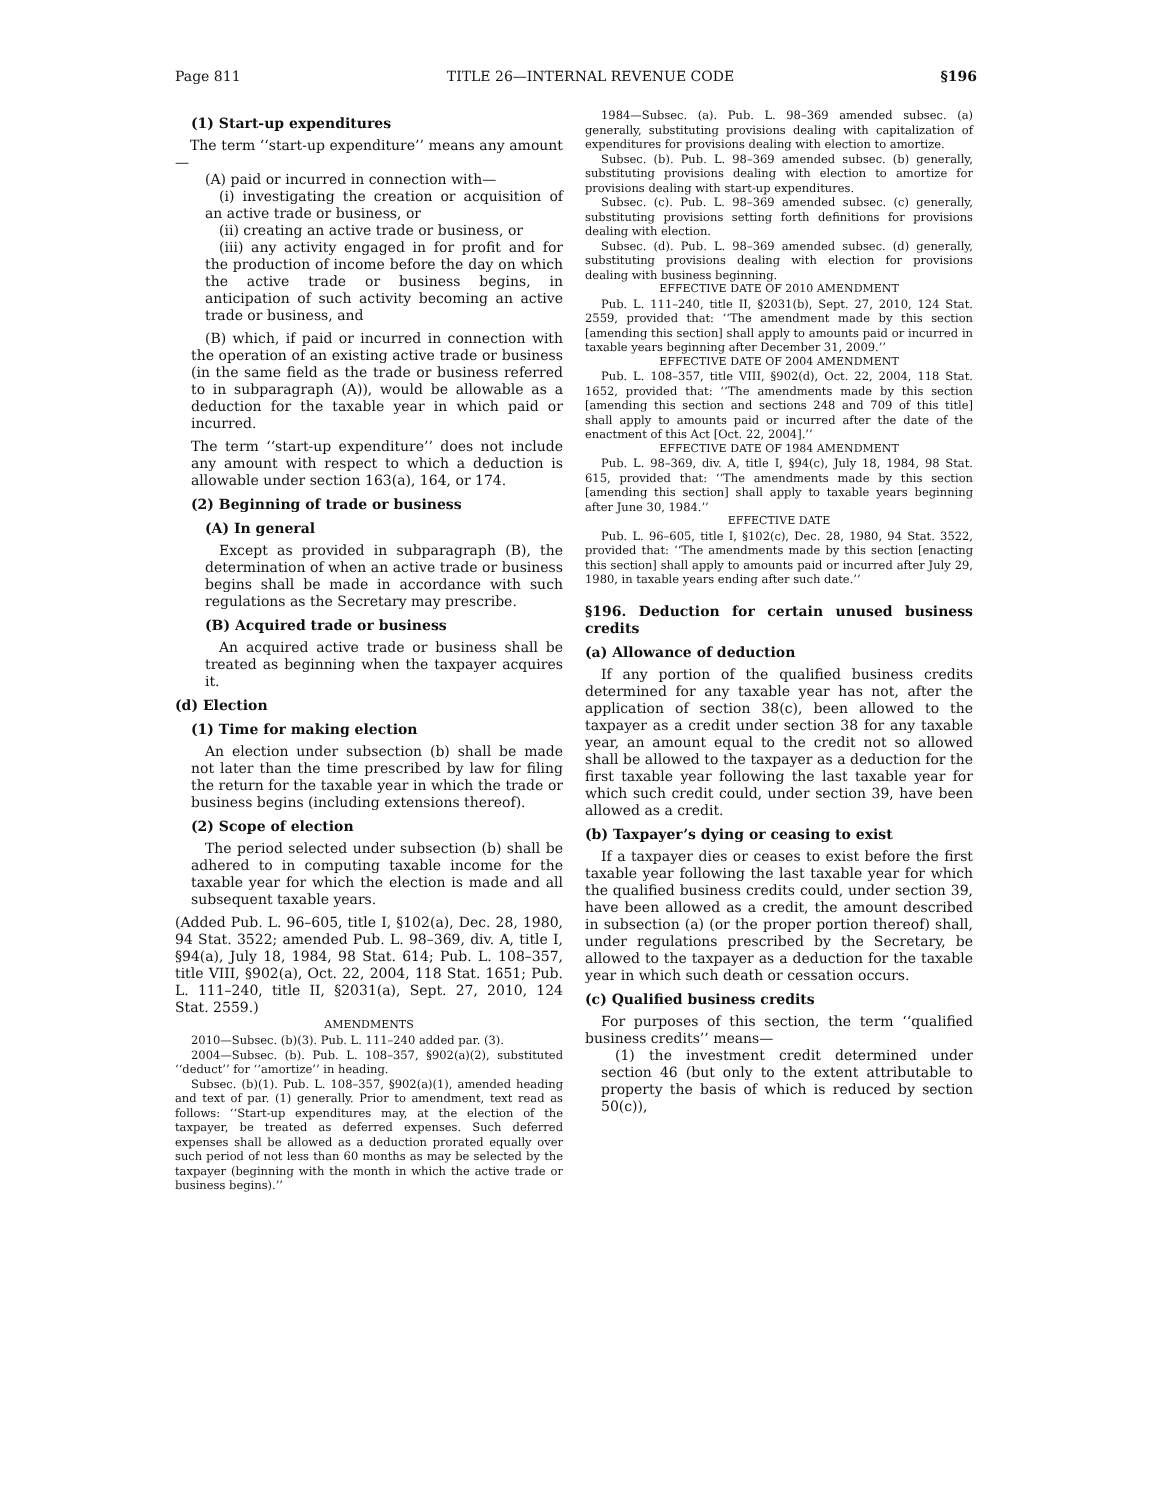Page 811 TITLE 26—INTERNAL REVENUE CODE §196
(1) Start-up expenditures
The term ‘‘start-up expenditure’’ means any amount—
(A) paid or incurred in connection with—
(i) investigating the creation or acquisition of an active trade or business, or
(ii) creating an active trade or business, or
(iii) any activity engaged in for profit and for the production of income before the day on which the active trade or business begins, in anticipation of such activity becoming an active trade or business, and
(B) which, if paid or incurred in connection with the operation of an existing active trade or business (in the same field as the trade or business referred to in subparagraph (A)), would be allowable as a deduction for the taxable year in which paid or incurred.
The term ‘‘start-up expenditure’’ does not include any amount with respect to which a deduction is allowable under section 163(a), 164, or 174.
(2) Beginning of trade or business
(A) In general
Except as provided in subparagraph (B), the determination of when an active trade or business begins shall be made in accordance with such regulations as the Secretary may prescribe.
(B) Acquired trade or business
An acquired active trade or business shall be treated as beginning when the taxpayer acquires it.
(d) Election
(1) Time for making election
An election under subsection (b) shall be made not later than the time prescribed by law for filing the return for the taxable year in which the trade or business begins (including extensions thereof).
(2) Scope of election
The period selected under subsection (b) shall be adhered to in computing taxable income for the taxable year for which the election is made and all subsequent taxable years.
(Added Pub. L. 96–605, title I, §102(a), Dec. 28, 1980, 94 Stat. 3522; amended Pub. L. 98–369, div. A, title I, §94(a), July 18, 1984, 98 Stat. 614; Pub. L. 108–357, title VIII, §902(a), Oct. 22, 2004, 118 Stat. 1651; Pub. L. 111–240, title II, §2031(a), Sept. 27, 2010, 124 Stat. 2559.)
AMENDMENTS
2010—Subsec. (b)(3). Pub. L. 111–240 added par. (3).
2004—Subsec. (b). Pub. L. 108–357, §902(a)(2), substituted ‘‘deduct’’ for ‘‘amortize’’ in heading.
Subsec. (b)(1). Pub. L. 108–357, §902(a)(1), amended heading and text of par. (1) generally. Prior to amendment, text read as follows: ‘‘Start-up expenditures may, at the election of the taxpayer, be treated as deferred expenses. Such deferred expenses shall be allowed as a deduction prorated equally over such period of not less than 60 months as may be selected by the taxpayer (beginning with the month in which the active trade or business begins).’’
1984—Subsec. (a). Pub. L. 98–369 amended subsec. (a) generally, substituting provisions dealing with capitalization of expenditures for provisions dealing with election to amortize.
Subsec. (b). Pub. L. 98–369 amended subsec. (b) generally, substituting provisions dealing with election to amortize for provisions dealing with start-up expenditures.
Subsec. (c). Pub. L. 98–369 amended subsec. (c) generally, substituting provisions setting forth definitions for provisions dealing with election.
Subsec. (d). Pub. L. 98–369 amended subsec. (d) generally, substituting provisions dealing with election for provisions dealing with business beginning.
EFFECTIVE DATE OF 2010 AMENDMENT
Pub. L. 111–240, title II, §2031(b), Sept. 27, 2010, 124 Stat. 2559, provided that: ‘‘The amendment made by this section [amending this section] shall apply to amounts paid or incurred in taxable years beginning after December 31, 2009.’’
EFFECTIVE DATE OF 2004 AMENDMENT
Pub. L. 108–357, title VIII, §902(d), Oct. 22, 2004, 118 Stat. 1652, provided that: ‘‘The amendments made by this section [amending this section and sections 248 and 709 of this title] shall apply to amounts paid or incurred after the date of the enactment of this Act [Oct. 22, 2004].’’
EFFECTIVE DATE OF 1984 AMENDMENT
Pub. L. 98–369, div. A, title I, §94(c), July 18, 1984, 98 Stat. 615, provided that: ‘‘The amendments made by this section [amending this section] shall apply to taxable years beginning after June 30, 1984.’’
EFFECTIVE DATE
Pub. L. 96–605, title I, §102(c), Dec. 28, 1980, 94 Stat. 3522, provided that: ‘‘The amendments made by this section [enacting this section] shall apply to amounts paid or incurred after July 29, 1980, in taxable years ending after such date.’’
§196. Deduction for certain unused business credits
(a) Allowance of deduction
If any portion of the qualified business credits determined for any taxable year has not, after the application of section 38(c), been allowed to the taxpayer as a credit under section 38 for any taxable year, an amount equal to the credit not so allowed shall be allowed to the taxpayer as a deduction for the first taxable year following the last taxable year for which such credit could, under section 39, have been allowed as a credit.
(b) Taxpayer’s dying or ceasing to exist
If a taxpayer dies or ceases to exist before the first taxable year following the last taxable year for which the qualified business credits could, under section 39, have been allowed as a credit, the amount described in subsection (a) (or the proper portion thereof) shall, under regulations prescribed by the Secretary, be allowed to the taxpayer as a deduction for the taxable year in which such death or cessation occurs.
(c) Qualified business credits
For purposes of this section, the term ‘‘qualified business credits’’ means—
(1) the investment credit determined under section 46 (but only to the extent attributable to property the basis of which is reduced by section 50(c)),